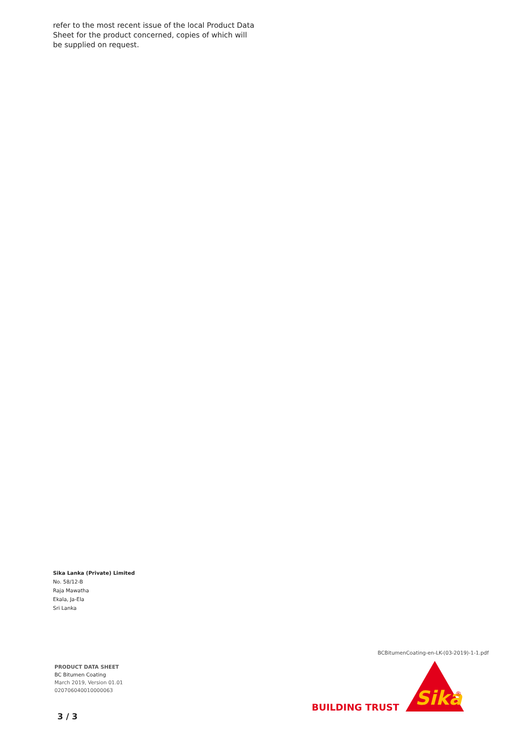refer to the most recent issue of the local Product Data Sheet for the product concerned, copies of which will be supplied on request.
Sika Lanka (Private) Limited
No. 58/12-B
Raja Mawatha
Ekala, Ja-Ela
Sri Lanka
BCBitumenCoating-en-LK-(03-2019)-1-1.pdf
PRODUCT DATA SHEET
BC Bitumen Coating
March 2019, Version 01.01
020706040010000063
BUILDING TRUST
Sika
®
3 / 3